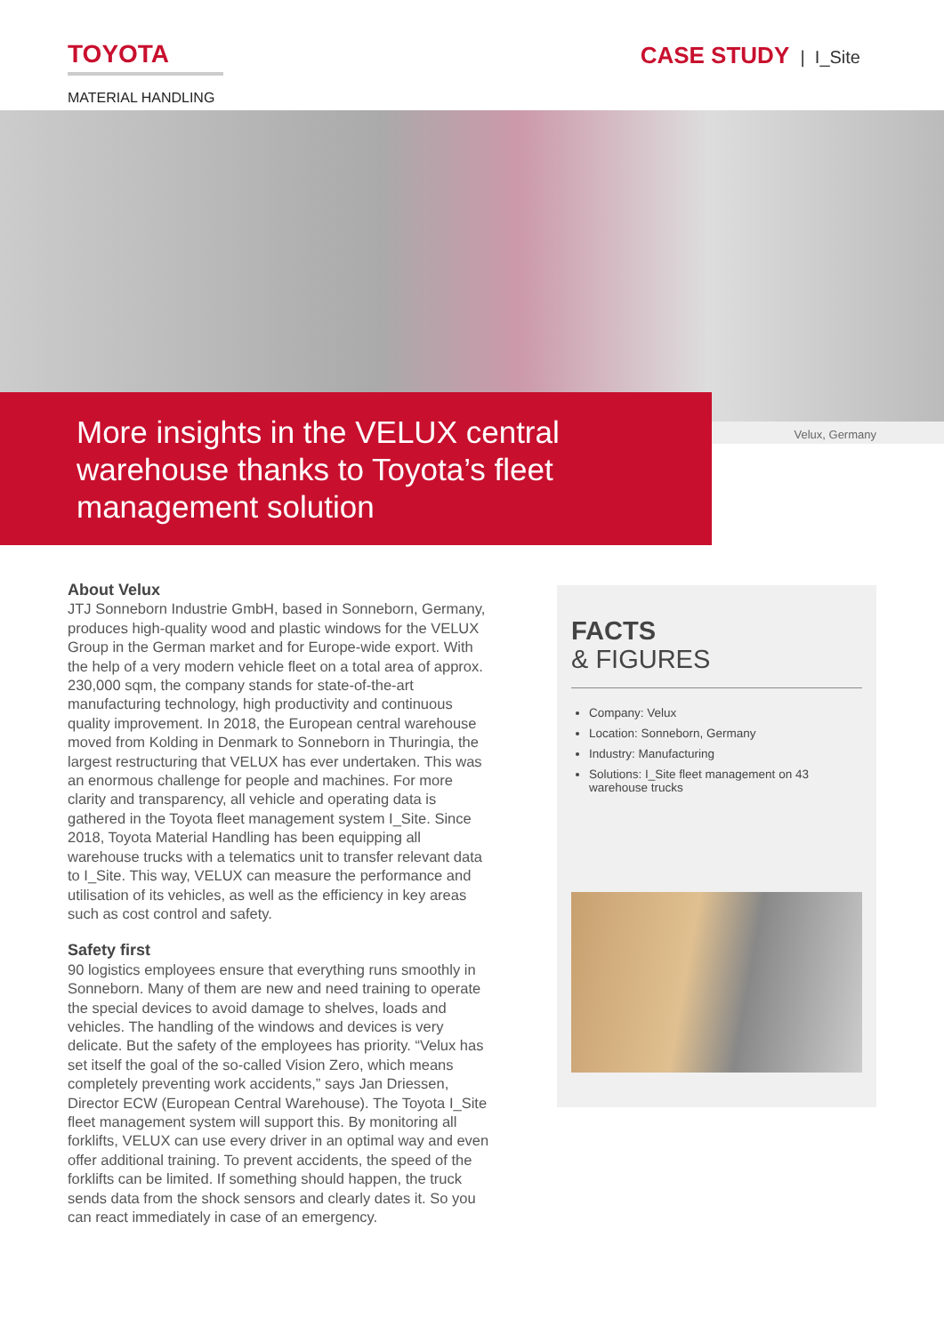TOYOTA
MATERIAL HANDLING
CASE STUDY | I_Site
More insights in the VELUX central warehouse thanks to Toyota’s fleet management solution
Velux, Germany
About Velux
JTJ Sonneborn Industrie GmbH, based in Sonneborn, Germany, produces high-quality wood and plastic windows for the VELUX Group in the German market and for Europe-wide export. With the help of a very modern vehicle fleet on a total area of approx. 230,000 sqm, the company stands for state-of-the-art manufacturing technology, high productivity and continuous quality improvement. In 2018, the European central warehouse moved from Kolding in Denmark to Sonneborn in Thuringia, the largest restructuring that VELUX has ever undertaken. This was an enormous challenge for people and machines. For more clarity and transparency, all vehicle and operating data is gathered in the Toyota fleet management system I_Site. Since 2018, Toyota Material Handling has been equipping all warehouse trucks with a telematics unit to transfer relevant data to I_Site. This way, VELUX can measure the performance and utilisation of its vehicles, as well as the efficiency in key areas such as cost control and safety.
Safety first
90 logistics employees ensure that everything runs smoothly in Sonneborn. Many of them are new and need training to operate the special devices to avoid damage to shelves, loads and vehicles. The handling of the windows and devices is very delicate. But the safety of the employees has priority. “Velux has set itself the goal of the so-called Vision Zero, which means completely preventing work accidents,” says Jan Driessen, Director ECW (European Central Warehouse). The Toyota I_Site fleet management system will support this. By monitoring all forklifts, VELUX can use every driver in an optimal way and even offer additional training. To prevent accidents, the speed of the forklifts can be limited. If something should happen, the truck sends data from the shock sensors and clearly dates it. So you can react immediately in case of an emergency.
FACTS
& FIGURES
Company: Velux
Location: Sonneborn, Germany
Industry: Manufacturing
Solutions: I_Site fleet management on 43 warehouse trucks